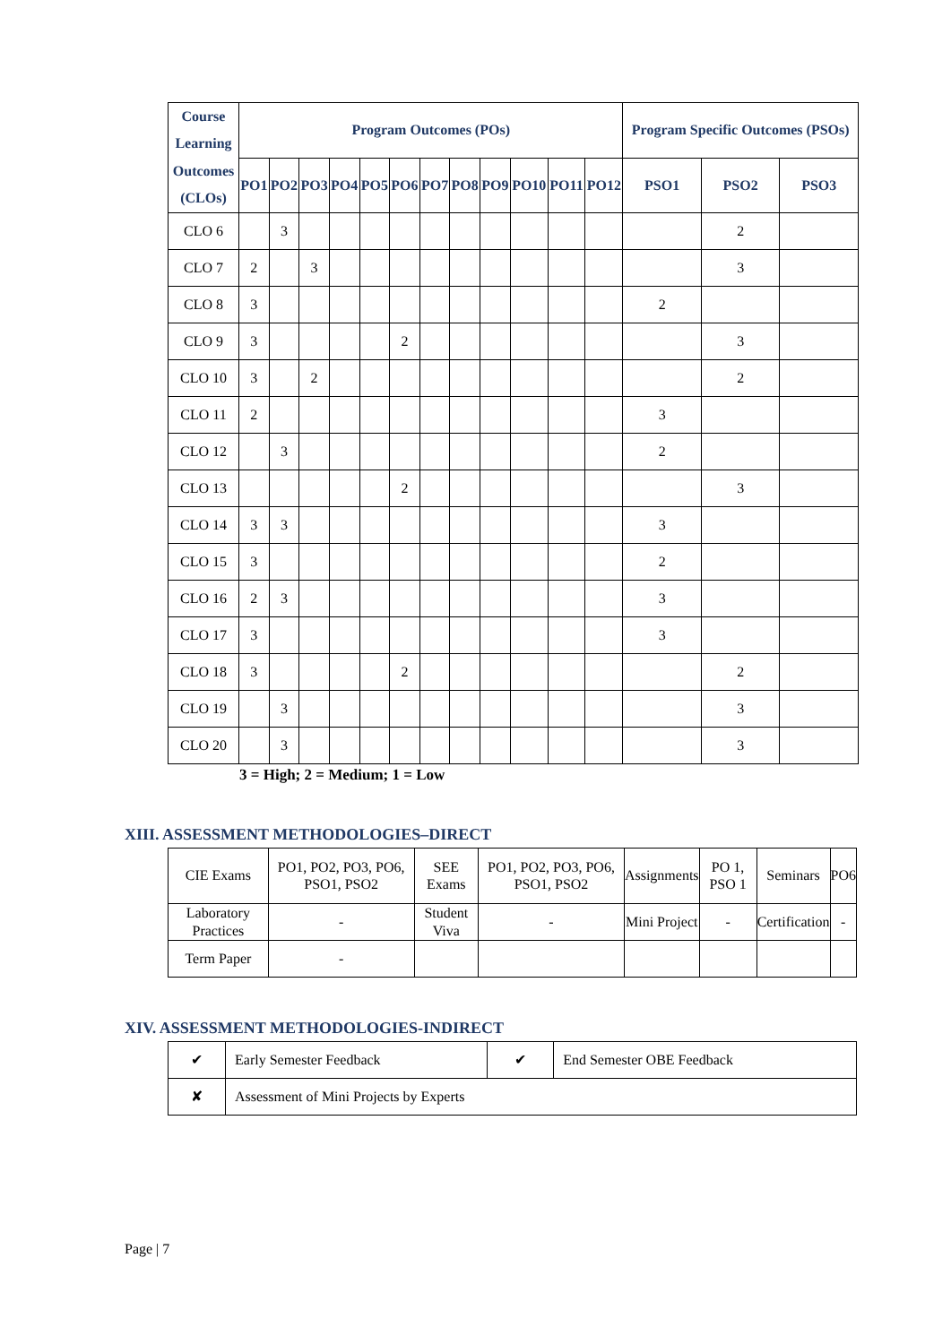| Course Learning Outcomes (CLOs) | Program Outcomes (POs) | | | | | | | | | | | | Program Specific Outcomes (PSOs) | | |
| --- | --- | --- | --- | --- | --- | --- | --- | --- | --- | --- | --- | --- | --- | --- | --- |
| | PO1 | PO2 | PO3 | PO4 | PO5 | PO6 | PO7 | PO8 | PO9 | PO10 | PO11 | PO12 | PSO1 | PSO2 | PSO3 |
| CLO 6 | | 3 | | | | | | | | | | | | 2 | |
| CLO 7 | 2 | | 3 | | | | | | | | | | | 3 | |
| CLO 8 | 3 | | | | | | | | | | | | 2 | | |
| CLO 9 | 3 | | | | | 2 | | | | | | | | 3 | |
| CLO 10 | 3 | | 2 | | | | | | | | | | | 2 | |
| CLO 11 | 2 | | | | | | | | | | | | 3 | | |
| CLO 12 | | 3 | | | | | | | | | | | 2 | | |
| CLO 13 | | | | | | 2 | | | | | | | | 3 | |
| CLO 14 | 3 | 3 | | | | | | | | | | | 3 | | |
| CLO 15 | 3 | | | | | | | | | | | | 2 | | |
| CLO 16 | 2 | 3 | | | | | | | | | | | 3 | | |
| CLO 17 | 3 | | | | | | | | | | | | 3 | | |
| CLO 18 | 3 | | | | | 2 | | | | | | | | 2 | |
| CLO 19 | | 3 | | | | | | | | | | | | 3 | |
| CLO 20 | | 3 | | | | | | | | | | | | 3 | |
3 = High; 2 = Medium; 1 = Low
XIII. ASSESSMENT METHODOLOGIES–DIRECT
| CIE Exams | PO1, PO2, PO3, PO6, PSO1, PSO2 | SEE Exams | PO1, PO2, PO3, PO6, PSO1, PSO2 | Assignments | PO 1, PSO 1 | Seminars | PO6 |
| Laboratory Practices | - | Student Viva | - | Mini Project | - | Certification | - |
| Term Paper | - | | | | | | |
XIV. ASSESSMENT METHODOLOGIES-INDIRECT
| ✔ | Early Semester Feedback | ✔ | End Semester OBE Feedback |
| ✘ | Assessment of Mini Projects by Experts | | |
Page | 7